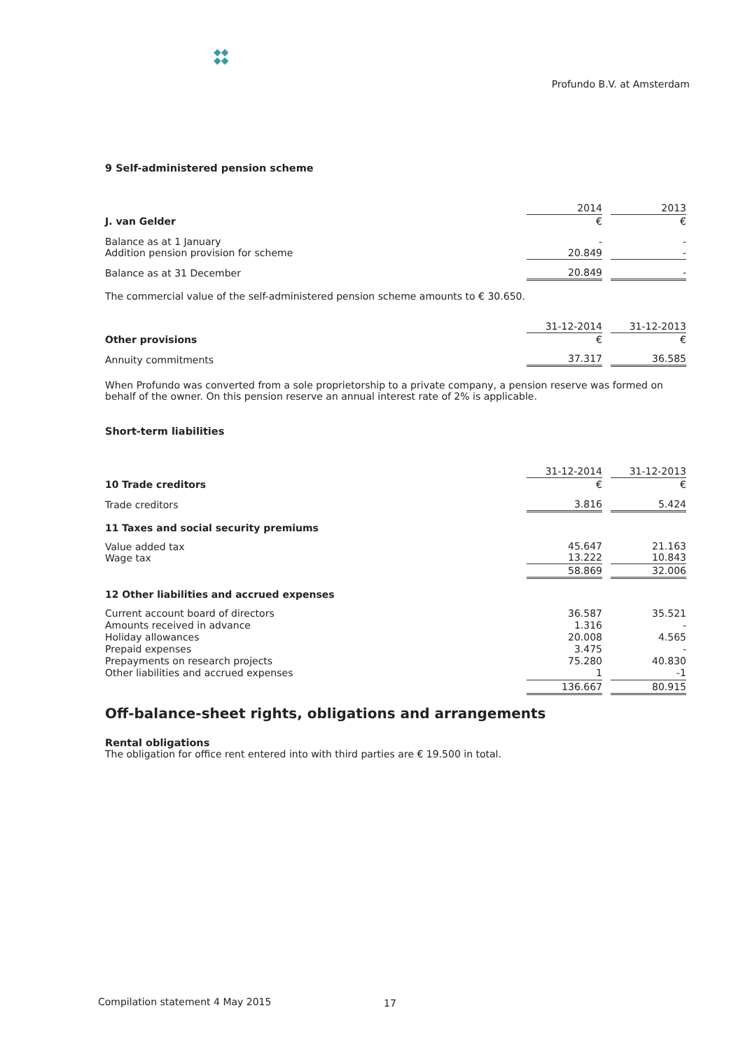◆◆
◆◆
Profundo B.V. at Amsterdam
9 Self-administered pension scheme
| | 2014 | | 2013 |
| J. van Gelder | € | | € |
| Balance as at 1 January Addition pension provision for scheme | - 20.849 | | - - |
| Balance as at 31 December | 20.849 | | - |
The commercial value of the self-administered pension scheme amounts to € 30.650.
| | 31-12-2014 | | 31-12-2013 |
| Other provisions | € | | € |
| Annuity commitments | 37.317 | | 36.585 |
When Profundo was converted from a sole proprietorship to a private company, a pension reserve was formed on behalf of the owner. On this pension reserve an annual interest rate of 2% is applicable.
Short-term liabilities
| | 31-12-2014 | | 31-12-2013 |
| 10 Trade creditors | € | | € |
| Trade creditors | 3.816 | | 5.424 |
| 11 Taxes and social security premiums | | | |
| Value added tax Wage tax | 45.647 13.222 | | 21.163 10.843 |
| | 58.869 | | 32.006 |
| 12 Other liabilities and accrued expenses | | | |
| Current account board of directors Amounts received in advance Holiday allowances Prepaid expenses Prepayments on research projects Other liabilities and accrued expenses | 36.587 1.316 20.008 3.475 75.280 1 | | 35.521 - 4.565 - 40.830 -1 |
| | 136.667 | | 80.915 |
Off-balance-sheet rights, obligations and arrangements
Rental obligations
The obligation for office rent entered into with third parties are € 19.500 in total.
Compilation statement 4 May 2015
17